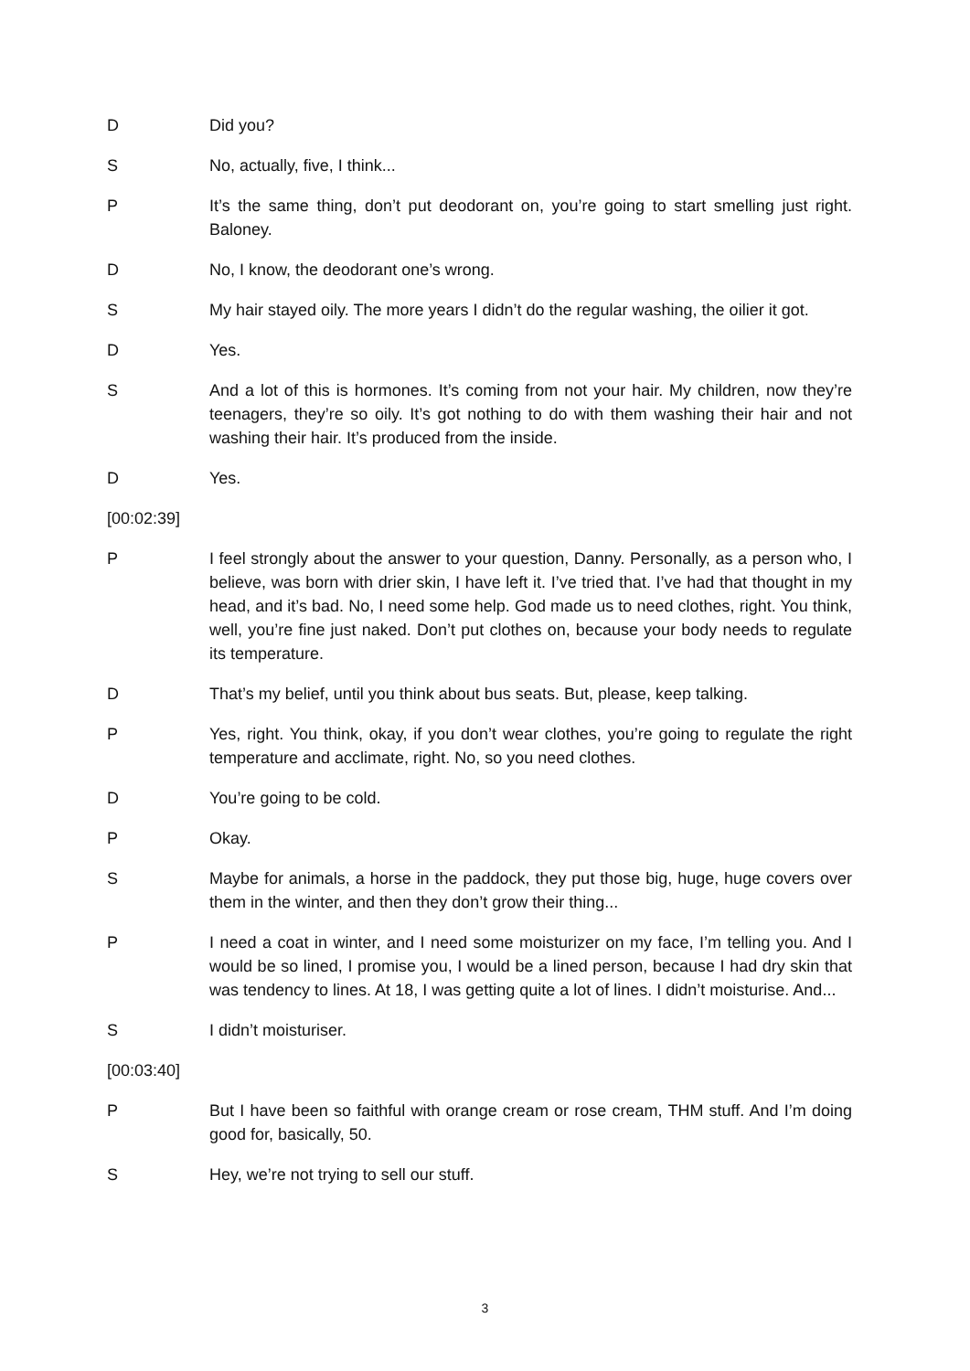D Did you?
S No, actually, five, I think...
P It’s the same thing, don’t put deodorant on, you’re going to start smelling just right. Baloney.
D No, I know, the deodorant one’s wrong.
S My hair stayed oily. The more years I didn’t do the regular washing, the oilier it got.
D Yes.
S And a lot of this is hormones. It’s coming from not your hair. My children, now they’re teenagers, they’re so oily. It’s got nothing to do with them washing their hair and not washing their hair. It’s produced from the inside.
D Yes.
[00:02:39]
P I feel strongly about the answer to your question, Danny. Personally, as a person who, I believe, was born with drier skin, I have left it. I’ve tried that. I’ve had that thought in my head, and it’s bad. No, I need some help. God made us to need clothes, right. You think, well, you’re fine just naked. Don’t put clothes on, because your body needs to regulate its temperature.
D That’s my belief, until you think about bus seats. But, please, keep talking.
P Yes, right. You think, okay, if you don’t wear clothes, you’re going to regulate the right temperature and acclimate, right. No, so you need clothes.
D You’re going to be cold.
P Okay.
S Maybe for animals, a horse in the paddock, they put those big, huge, huge covers over them in the winter, and then they don’t grow their thing...
P I need a coat in winter, and I need some moisturizer on my face, I’m telling you. And I would be so lined, I promise you, I would be a lined person, because I had dry skin that was tendency to lines. At 18, I was getting quite a lot of lines. I didn’t moisturise. And...
S I didn’t moisturiser.
[00:03:40]
P But I have been so faithful with orange cream or rose cream, THM stuff. And I’m doing good for, basically, 50.
S Hey, we’re not trying to sell our stuff.
3